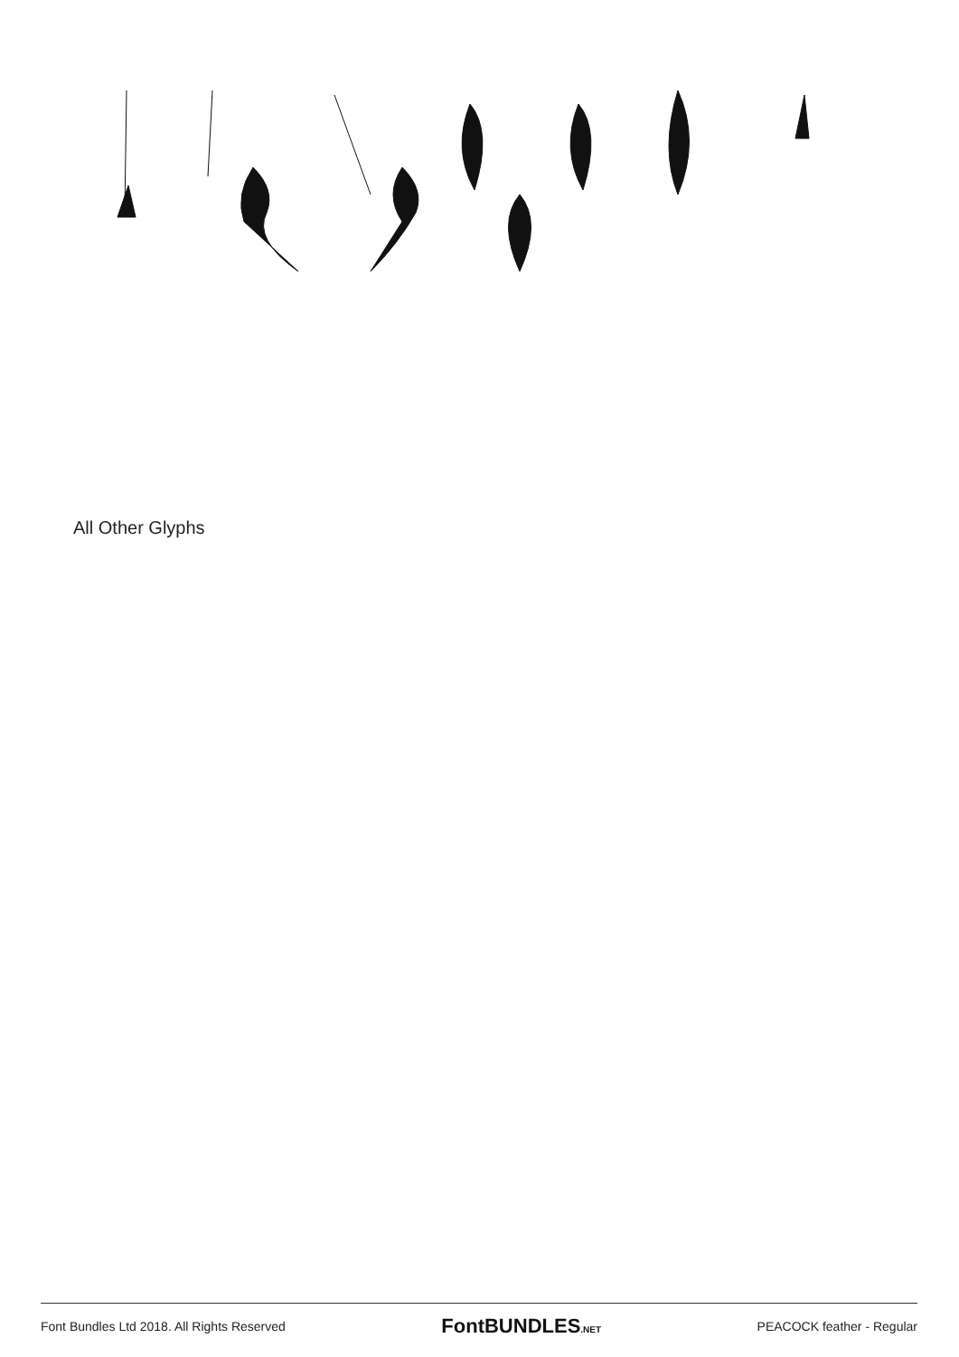All Other Glyphs
Font Bundles Ltd 2018. All Rights Reserved FontBUNDLES.NET PEACOCK feather - Regular